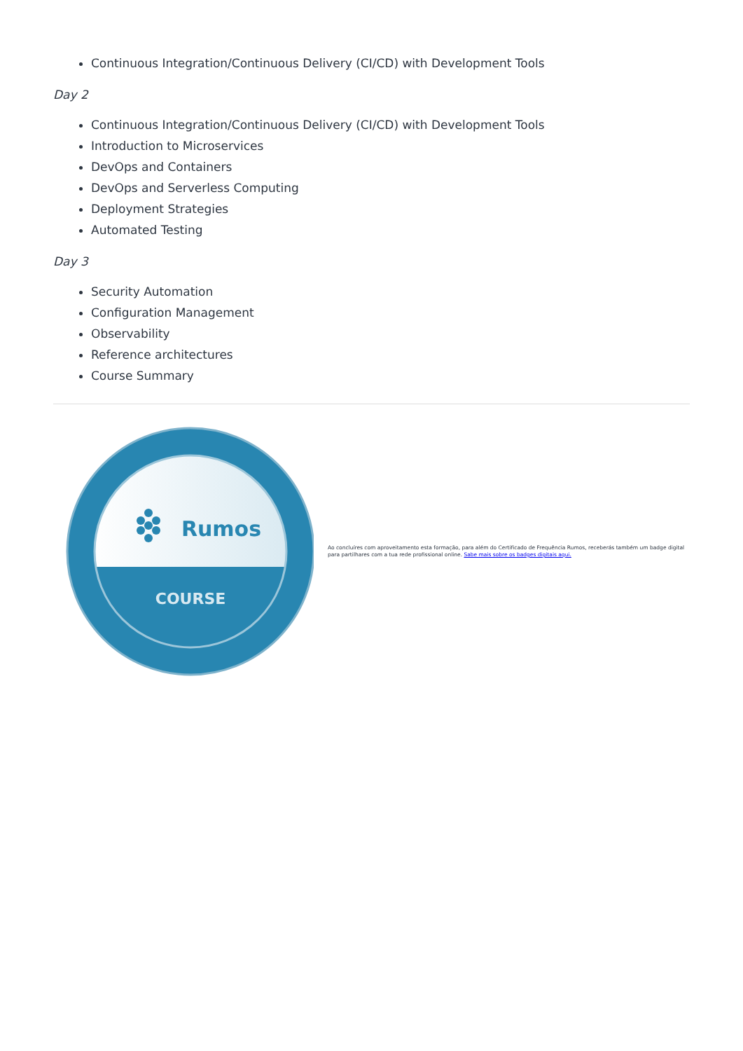Continuous Integration/Continuous Delivery (CI/CD) with Development Tools
Day 2
Continuous Integration/Continuous Delivery (CI/CD) with Development Tools
Introduction to Microservices
DevOps and Containers
DevOps and Serverless Computing
Deployment Strategies
Automated Testing
Day 3
Security Automation
Configuration Management
Observability
Reference architectures
Course Summary
Rumos
COURSE
Ao concluíres com aproveitamento esta formação, para além do Certificado de Frequência Rumos, receberás também um badge digital para partilhares com a tua rede profissional online. Sabe mais sobre os badges digitais aqui.